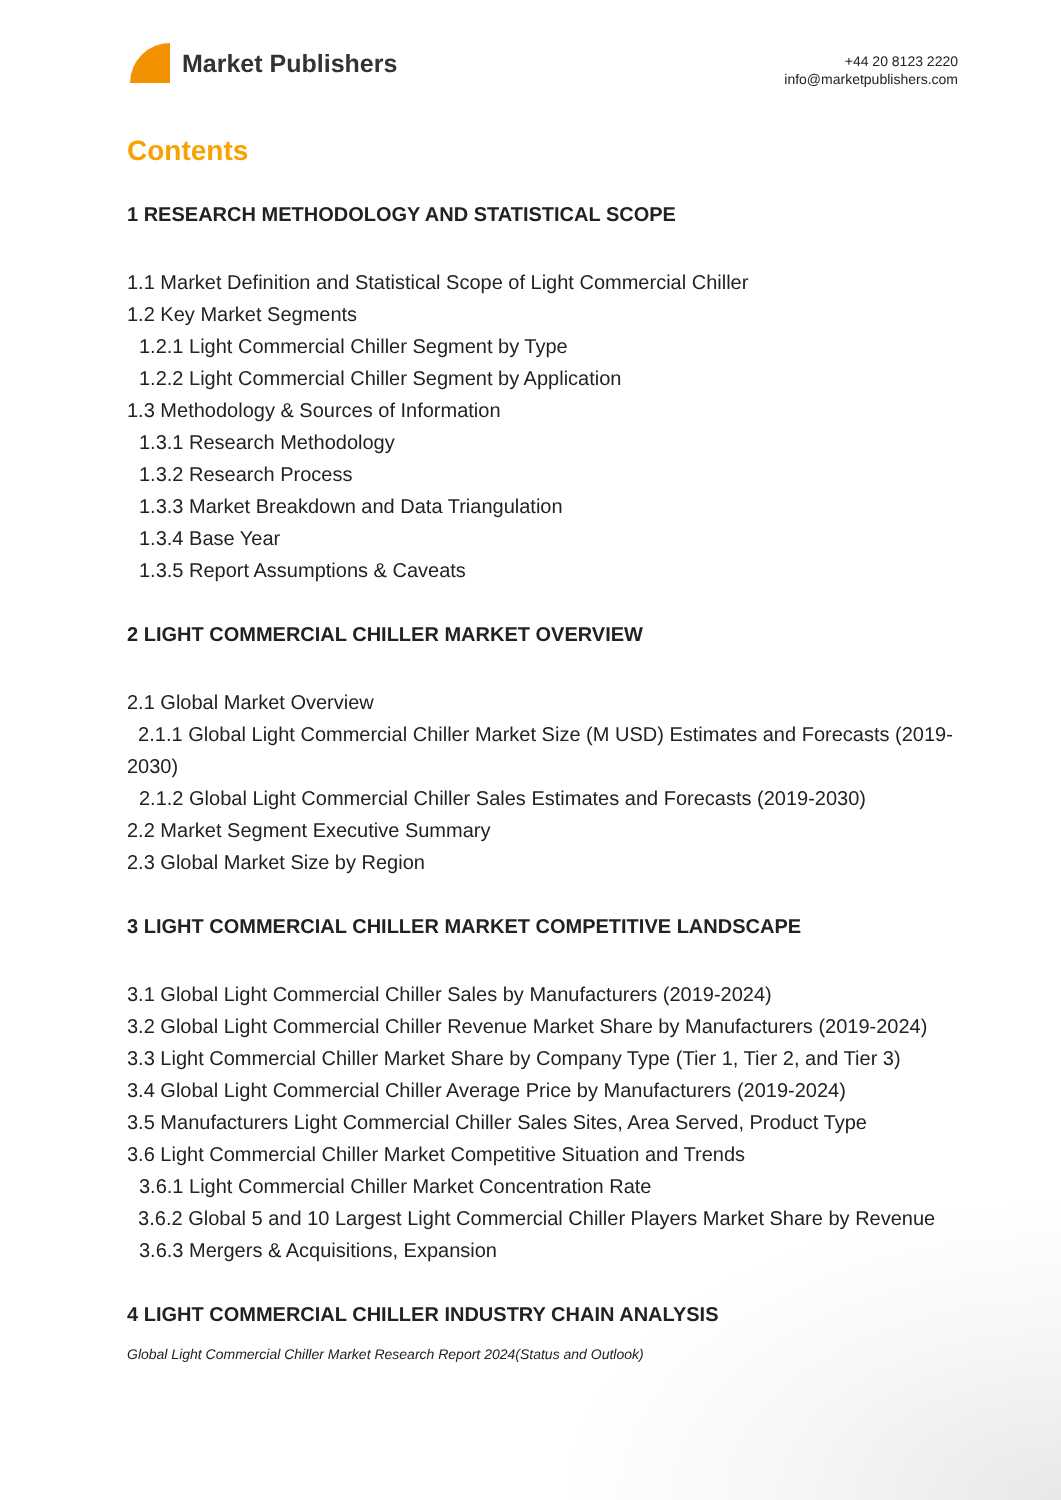Market Publishers
+44 20 8123 2220
info@marketpublishers.com
Contents
1 RESEARCH METHODOLOGY AND STATISTICAL SCOPE
1.1 Market Definition and Statistical Scope of Light Commercial Chiller
1.2 Key Market Segments
1.2.1 Light Commercial Chiller Segment by Type
1.2.2 Light Commercial Chiller Segment by Application
1.3 Methodology & Sources of Information
1.3.1 Research Methodology
1.3.2 Research Process
1.3.3 Market Breakdown and Data Triangulation
1.3.4 Base Year
1.3.5 Report Assumptions & Caveats
2 LIGHT COMMERCIAL CHILLER MARKET OVERVIEW
2.1 Global Market Overview
2.1.1 Global Light Commercial Chiller Market Size (M USD) Estimates and Forecasts (2019-2030)
2.1.2 Global Light Commercial Chiller Sales Estimates and Forecasts (2019-2030)
2.2 Market Segment Executive Summary
2.3 Global Market Size by Region
3 LIGHT COMMERCIAL CHILLER MARKET COMPETITIVE LANDSCAPE
3.1 Global Light Commercial Chiller Sales by Manufacturers (2019-2024)
3.2 Global Light Commercial Chiller Revenue Market Share by Manufacturers (2019-2024)
3.3 Light Commercial Chiller Market Share by Company Type (Tier 1, Tier 2, and Tier 3)
3.4 Global Light Commercial Chiller Average Price by Manufacturers (2019-2024)
3.5 Manufacturers Light Commercial Chiller Sales Sites, Area Served, Product Type
3.6 Light Commercial Chiller Market Competitive Situation and Trends
3.6.1 Light Commercial Chiller Market Concentration Rate
3.6.2 Global 5 and 10 Largest Light Commercial Chiller Players Market Share by Revenue
3.6.3 Mergers & Acquisitions, Expansion
4 LIGHT COMMERCIAL CHILLER INDUSTRY CHAIN ANALYSIS
Global Light Commercial Chiller Market Research Report 2024(Status and Outlook)